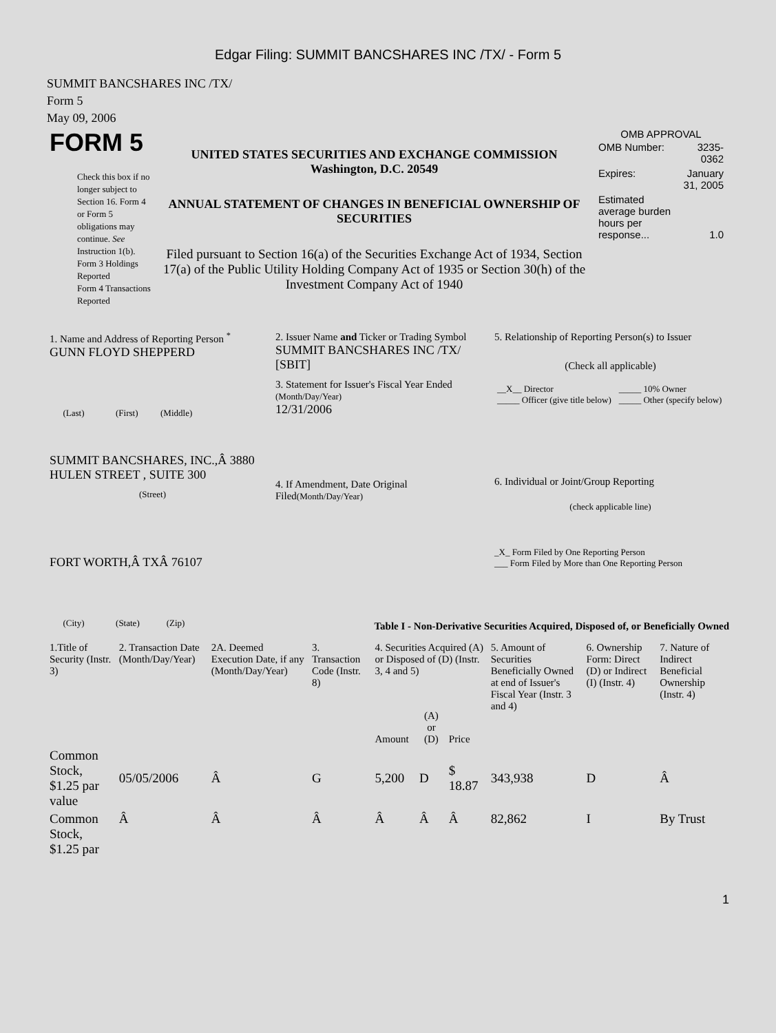Edgar Filing: SUMMIT BANCSHARES INC /TX/ - Form 5
SUMMIT BANCSHARES INC /TX/
Form 5
May 09, 2006
| FORM 5 Check this box if no longer subject to Section 16. Form 4 or Form 5 obligations may continue. See Instruction 1(b). Form 3 Holdings Reported Form 4 Transactions Reported | UNITED STATES SECURITIES AND EXCHANGE COMMISSION Washington, D.C. 20549 ANNUAL STATEMENT OF CHANGES IN BENEFICIAL OWNERSHIP OF SECURITIES Filed pursuant to Section 16(a) of the Securities Exchange Act of 1934, Section 17(a) of the Public Utility Holding Company Act of 1935 or Section 30(h) of the Investment Company Act of 1940 | OMB APPROVAL / OMB Number: / 3235-0362 / / Expires: / January 31, 2005 / / Estimated average burden hours per response... / 1.0 / |
| 1. Name and Address of Reporting Person <sup>*</sup> GUNN FLOYD SHEPPERD (Last) (First) (Middle) SUMMIT BANCSHARES, INC.,Â 3880 HULEN STREET , SUITE 300 (Street) FORT WORTH,Â TXÂ 76107 (City) (State) (Zip) | 2. Issuer Name and Ticker or Trading Symbol SUMMIT BANCSHARES INC /TX/ [SBIT] 3. Statement for Issuer's Fiscal Year Ended (Month/Day/Year) 12/31/2006 4. If Amendment, Date Original Filed (Month/Day/Year) | 5. Relationship of Reporting Person(s) to Issuer (Check all applicable) / __X__ Director _____ Officer (give title below) / _____ 10% Owner _____ Other (specify below) / 6. Individual or Joint/Group Reporting (check applicable line) _X_ Form Filed by One Reporting Person ___ Form Filed by More than One Reporting Person |
Table I - Non-Derivative Securities Acquired, Disposed of, or Beneficially Owned
| 1.Title of Security (Instr. 3) | 2. Transaction Date (Month/Day/Year) | 2A. Deemed Execution Date, if any (Month/Day/Year) | 3. Transaction Code (Instr. 8) | 4. Securities Acquired (A) or Disposed of (D) (Instr. 3, 4 and 5) | | | 5. Amount of Securities Beneficially Owned at end of Issuer's Fiscal Year (Instr. 3 and 4) | 6. Ownership Form: Direct (D) or Indirect (I) (Instr. 4) | 7. Nature of Indirect Beneficial Ownership (Instr. 4) |
| --- | --- | --- | --- | --- | --- | --- | --- | --- | --- |
| | | | | Amount | (A) or (D) | Price | | | |
| Common Stock, $1.25 par value | 05/05/2006 | Â | G | 5,200 | D | $ 18.87 | 343,938 | D | Â |
| Common Stock, $1.25 par | Â | Â | Â | Â | Â | Â | 82,862 | I | By Trust |
1